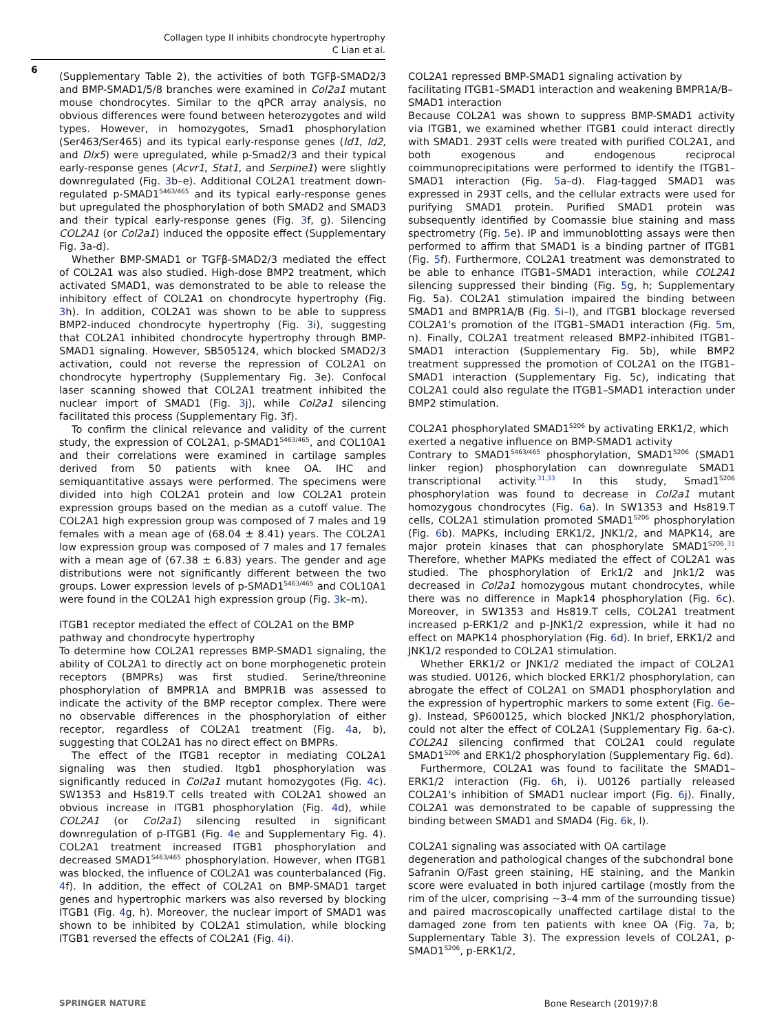Collagen type II inhibits chondrocyte hypertrophy
C Lian et al.
6
(Supplementary Table 2), the activities of both TGFβ-SMAD2/3 and BMP-SMAD1/5/8 branches were examined in Col2a1 mutant mouse chondrocytes. Similar to the qPCR array analysis, no obvious differences were found between heterozygotes and wild types. However, in homozygotes, Smad1 phosphorylation (Ser463/Ser465) and its typical early-response genes (Id1, Id2, and Dlx5) were upregulated, while p-Smad2/3 and their typical early-response genes (Acvr1, Stat1, and Serpine1) were slightly downregulated (Fig. 3b–e). Additional COL2A1 treatment down-regulated p-SMAD1<sup>S463/465</sup> and its typical early-response genes but upregulated the phosphorylation of both SMAD2 and SMAD3 and their typical early-response genes (Fig. 3f, g). Silencing COL2A1 (or Col2a1) induced the opposite effect (Supplementary Fig. 3a-d).
Whether BMP-SMAD1 or TGFβ-SMAD2/3 mediated the effect of COL2A1 was also studied. High-dose BMP2 treatment, which activated SMAD1, was demonstrated to be able to release the inhibitory effect of COL2A1 on chondrocyte hypertrophy (Fig. 3h). In addition, COL2A1 was shown to be able to suppress BMP2-induced chondrocyte hypertrophy (Fig. 3i), suggesting that COL2A1 inhibited chondrocyte hypertrophy through BMP-SMAD1 signaling. However, SB505124, which blocked SMAD2/3 activation, could not reverse the repression of COL2A1 on chondrocyte hypertrophy (Supplementary Fig. 3e). Confocal laser scanning showed that COL2A1 treatment inhibited the nuclear import of SMAD1 (Fig. 3j), while Col2a1 silencing facilitated this process (Supplementary Fig. 3f).
To confirm the clinical relevance and validity of the current study, the expression of COL2A1, p-SMAD1<sup>S463/465</sup>, and COL10A1 and their correlations were examined in cartilage samples derived from 50 patients with knee OA. IHC and semiquantitative assays were performed. The specimens were divided into high COL2A1 protein and low COL2A1 protein expression groups based on the median as a cutoff value. The COL2A1 high expression group was composed of 7 males and 19 females with a mean age of (68.04 ± 8.41) years. The COL2A1 low expression group was composed of 7 males and 17 females with a mean age of (67.38 ± 6.83) years. The gender and age distributions were not significantly different between the two groups. Lower expression levels of p-SMAD1<sup>S463/465</sup> and COL10A1 were found in the COL2A1 high expression group (Fig. 3k–m).
ITGB1 receptor mediated the effect of COL2A1 on the BMP pathway and chondrocyte hypertrophy
To determine how COL2A1 represses BMP-SMAD1 signaling, the ability of COL2A1 to directly act on bone morphogenetic protein receptors (BMPRs) was first studied. Serine/threonine phosphorylation of BMPR1A and BMPR1B was assessed to indicate the activity of the BMP receptor complex. There were no observable differences in the phosphorylation of either receptor, regardless of COL2A1 treatment (Fig. 4a, b), suggesting that COL2A1 has no direct effect on BMPRs.
The effect of the ITGB1 receptor in mediating COL2A1 signaling was then studied. Itgb1 phosphorylation was significantly reduced in Col2a1 mutant homozygotes (Fig. 4c). SW1353 and Hs819.T cells treated with COL2A1 showed an obvious increase in ITGB1 phosphorylation (Fig. 4d), while COL2A1 (or Col2a1) silencing resulted in significant downregulation of p-ITGB1 (Fig. 4e and Supplementary Fig. 4). COL2A1 treatment increased ITGB1 phosphorylation and decreased SMAD1<sup>S463/465</sup> phosphorylation. However, when ITGB1 was blocked, the influence of COL2A1 was counterbalanced (Fig. 4f). In addition, the effect of COL2A1 on BMP-SMAD1 target genes and hypertrophic markers was also reversed by blocking ITGB1 (Fig. 4g, h). Moreover, the nuclear import of SMAD1 was shown to be inhibited by COL2A1 stimulation, while blocking ITGB1 reversed the effects of COL2A1 (Fig. 4i).
COL2A1 repressed BMP-SMAD1 signaling activation by facilitating ITGB1–SMAD1 interaction and weakening BMPR1A/B–SMAD1 interaction
Because COL2A1 was shown to suppress BMP-SMAD1 activity via ITGB1, we examined whether ITGB1 could interact directly with SMAD1. 293T cells were treated with purified COL2A1, and both exogenous and endogenous reciprocal coimmunoprecipitations were performed to identify the ITGB1–SMAD1 interaction (Fig. 5a–d). Flag-tagged SMAD1 was expressed in 293T cells, and the cellular extracts were used for purifying SMAD1 protein. Purified SMAD1 protein was subsequently identified by Coomassie blue staining and mass spectrometry (Fig. 5e). IP and immunoblotting assays were then performed to affirm that SMAD1 is a binding partner of ITGB1 (Fig. 5f). Furthermore, COL2A1 treatment was demonstrated to be able to enhance ITGB1–SMAD1 interaction, while COL2A1 silencing suppressed their binding (Fig. 5g, h; Supplementary Fig. 5a). COL2A1 stimulation impaired the binding between SMAD1 and BMPR1A/B (Fig. 5i–l), and ITGB1 blockage reversed COL2A1's promotion of the ITGB1–SMAD1 interaction (Fig. 5m, n). Finally, COL2A1 treatment released BMP2-inhibited ITGB1–SMAD1 interaction (Supplementary Fig. 5b), while BMP2 treatment suppressed the promotion of COL2A1 on the ITGB1–SMAD1 interaction (Supplementary Fig. 5c), indicating that COL2A1 could also regulate the ITGB1–SMAD1 interaction under BMP2 stimulation.
COL2A1 phosphorylated SMAD1<sup>S206</sup> by activating ERK1/2, which exerted a negative influence on BMP-SMAD1 activity
Contrary to SMAD1<sup>S463/465</sup> phosphorylation, SMAD1<sup>S206</sup> (SMAD1 linker region) phosphorylation can downregulate SMAD1 transcriptional activity.<sup>31,33</sup> In this study, Smad1<sup>S206</sup> phosphorylation was found to decrease in Col2a1 mutant homozygous chondrocytes (Fig. 6a). In SW1353 and Hs819.T cells, COL2A1 stimulation promoted SMAD1<sup>S206</sup> phosphorylation (Fig. 6b). MAPKs, including ERK1/2, JNK1/2, and MAPK14, are major protein kinases that can phosphorylate SMAD1<sup>S206</sup>.<sup>31</sup> Therefore, whether MAPKs mediated the effect of COL2A1 was studied. The phosphorylation of Erk1/2 and Jnk1/2 was decreased in Col2a1 homozygous mutant chondrocytes, while there was no difference in Mapk14 phosphorylation (Fig. 6c). Moreover, in SW1353 and Hs819.T cells, COL2A1 treatment increased p-ERK1/2 and p-JNK1/2 expression, while it had no effect on MAPK14 phosphorylation (Fig. 6d). In brief, ERK1/2 and JNK1/2 responded to COL2A1 stimulation.
Whether ERK1/2 or JNK1/2 mediated the impact of COL2A1 was studied. U0126, which blocked ERK1/2 phosphorylation, can abrogate the effect of COL2A1 on SMAD1 phosphorylation and the expression of hypertrophic markers to some extent (Fig. 6e–g). Instead, SP600125, which blocked JNK1/2 phosphorylation, could not alter the effect of COL2A1 (Supplementary Fig. 6a-c). COL2A1 silencing confirmed that COL2A1 could regulate SMAD1<sup>S206</sup> and ERK1/2 phosphorylation (Supplementary Fig. 6d).
Furthermore, COL2A1 was found to facilitate the SMAD1–ERK1/2 interaction (Fig. 6h, i). U0126 partially released COL2A1's inhibition of SMAD1 nuclear import (Fig. 6j). Finally, COL2A1 was demonstrated to be capable of suppressing the binding between SMAD1 and SMAD4 (Fig. 6k, l).
COL2A1 signaling was associated with OA cartilage degeneration and pathological changes of the subchondral bone
Safranin O/Fast green staining, HE staining, and the Mankin score were evaluated in both injured cartilage (mostly from the rim of the ulcer, comprising ~3–4 mm of the surrounding tissue) and paired macroscopically unaffected cartilage distal to the damaged zone from ten patients with knee OA (Fig. 7a, b; Supplementary Table 3). The expression levels of COL2A1, p-SMAD1<sup>S206</sup>, p-ERK1/2,
SPRINGER NATURE Bone Research (2019)7:8